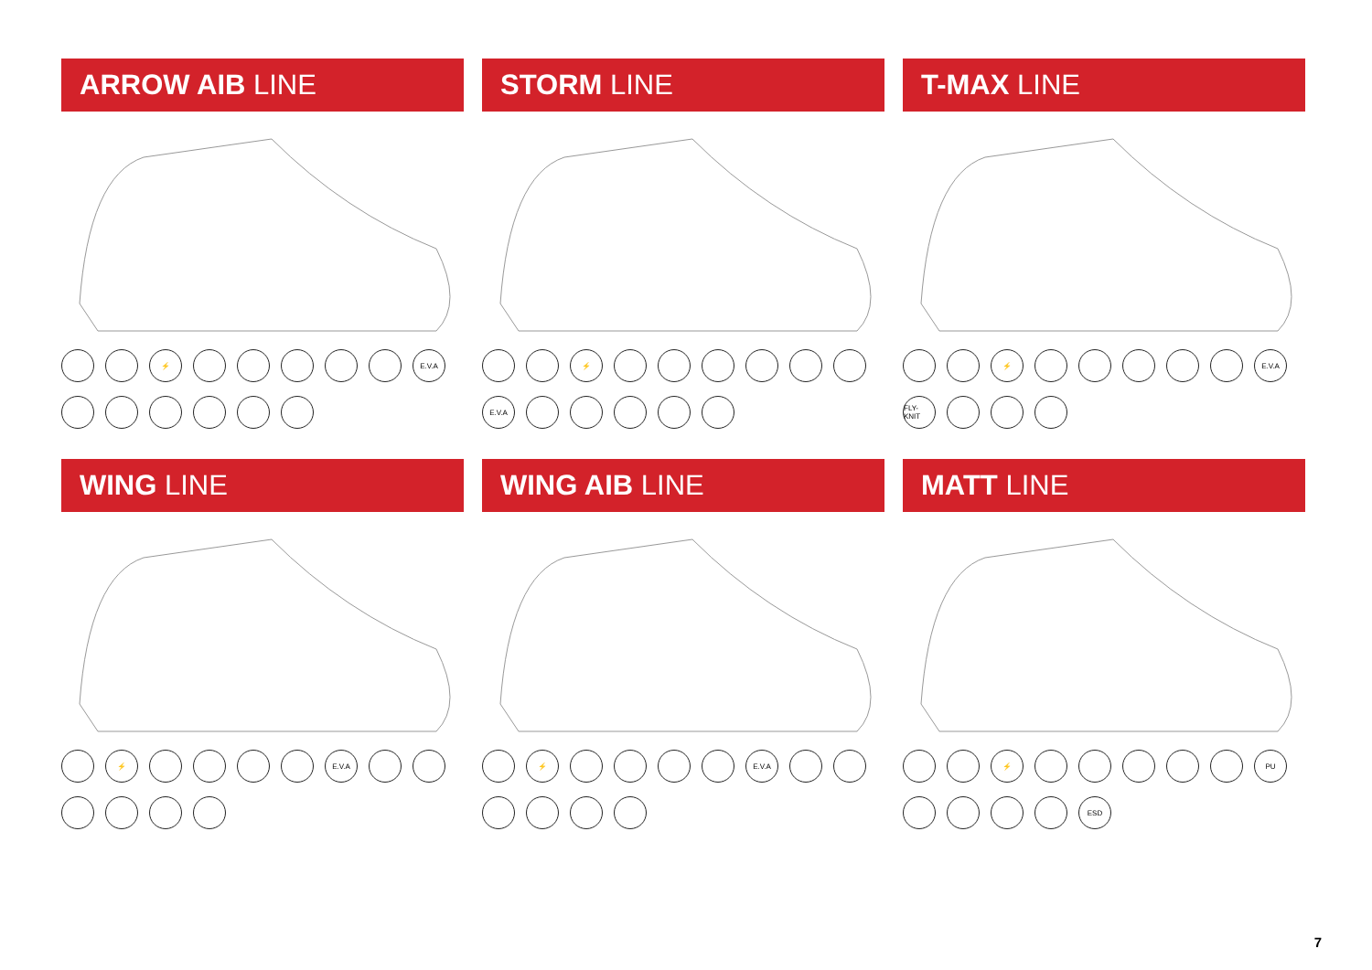ARROW AIB LINE
⚡
E.V.A
STORM LINE
⚡
E.V.A
T-MAX LINE
⚡
E.V.A
FLY-KNIT
WING LINE
⚡
E.V.A
WING AIB LINE
⚡
E.V.A
MATT LINE
⚡
PU
ESD
7